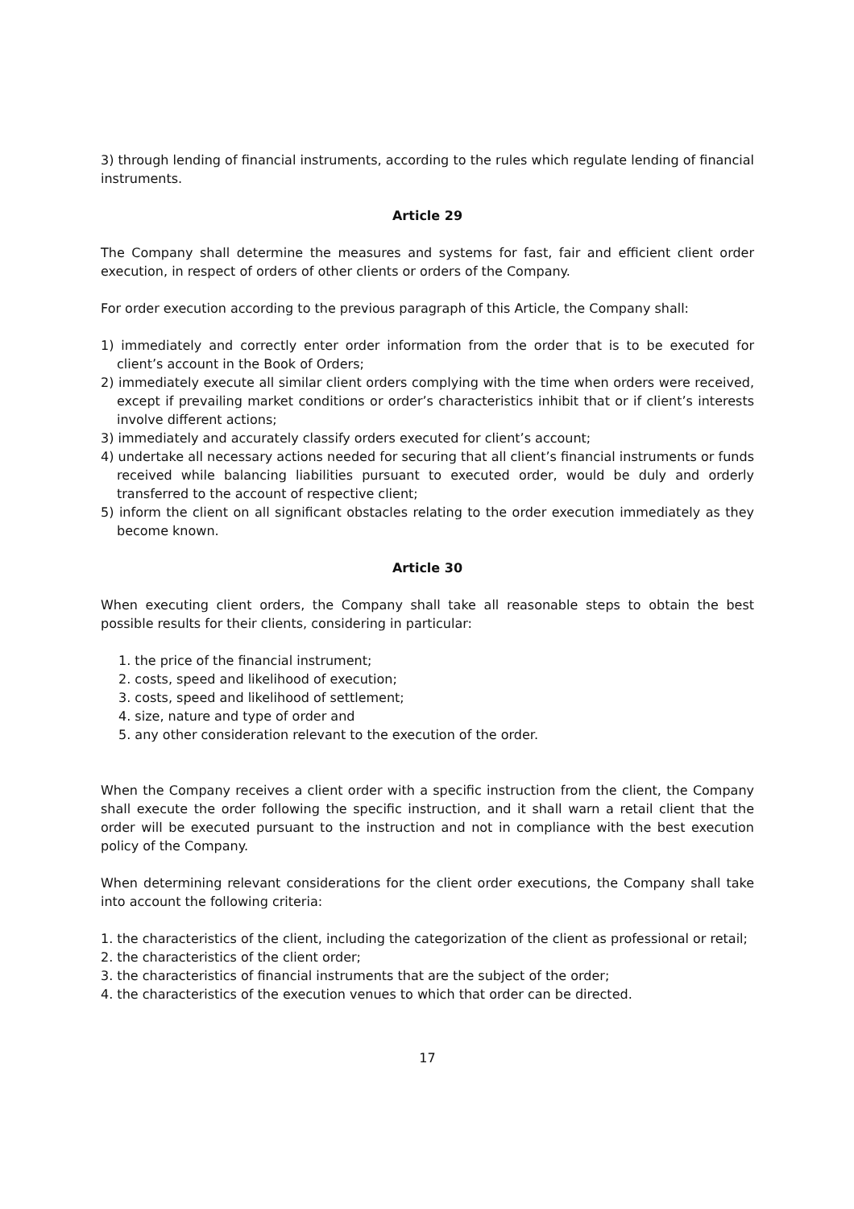3) through lending of financial instruments, according to the rules which regulate lending of financial instruments.
Article 29
The Company shall determine the measures and systems for fast, fair and efficient client order execution, in respect of orders of other clients or orders of the Company.
For order execution according to the previous paragraph of this Article, the Company shall:
1) immediately and correctly enter order information from the order that is to be executed for client’s account in the Book of Orders;
2) immediately execute all similar client orders complying with the time when orders were received, except if prevailing market conditions or order’s characteristics inhibit that or if client’s interests involve different actions;
3) immediately and accurately classify orders executed for client’s account;
4) undertake all necessary actions needed for securing that all client’s financial instruments or funds received while balancing liabilities pursuant to executed order, would be duly and orderly transferred to the account of respective client;
5) inform the client on all significant obstacles relating to the order execution immediately as they become known.
Article 30
When executing client orders, the Company shall take all reasonable steps to obtain the best possible results for their clients, considering in particular:
1. the price of the financial instrument;
2. costs, speed and likelihood of execution;
3. costs, speed and likelihood of settlement;
4. size, nature and type of order and
5. any other consideration relevant to the execution of the order.
When the Company receives a client order with a specific instruction from the client, the Company shall execute the order following the specific instruction, and it shall warn a retail client that the order will be executed pursuant to the instruction and not in compliance with the best execution policy of the Company.
When determining relevant considerations for the client order executions, the Company shall take into account the following criteria:
1. the characteristics of the client, including the categorization of the client as professional or retail;
2. the characteristics of the client order;
3. the characteristics of financial instruments that are the subject of the order;
4. the characteristics of the execution venues to which that order can be directed.
17